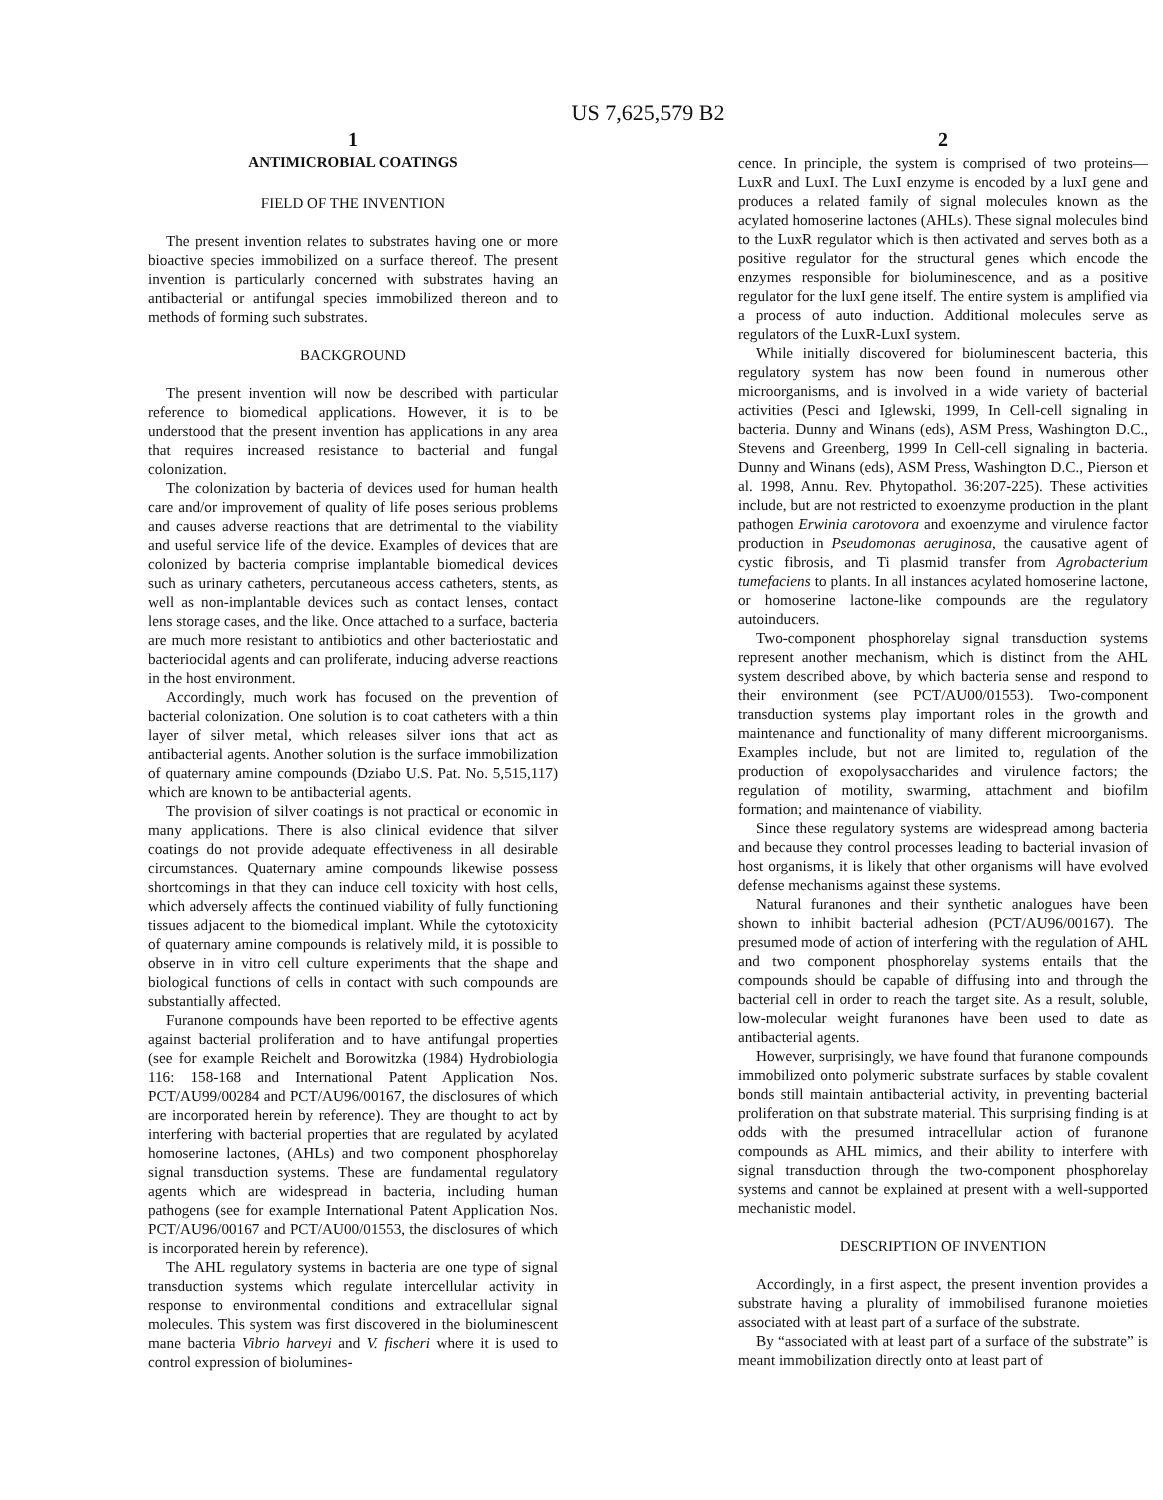US 7,625,579 B2
1
ANTIMICROBIAL COATINGS
FIELD OF THE INVENTION
The present invention relates to substrates having one or more bioactive species immobilized on a surface thereof. The present invention is particularly concerned with substrates having an antibacterial or antifungal species immobilized thereon and to methods of forming such substrates.
BACKGROUND
The present invention will now be described with particular reference to biomedical applications. However, it is to be understood that the present invention has applications in any area that requires increased resistance to bacterial and fungal colonization.
The colonization by bacteria of devices used for human health care and/or improvement of quality of life poses serious problems and causes adverse reactions that are detrimental to the viability and useful service life of the device. Examples of devices that are colonized by bacteria comprise implantable biomedical devices such as urinary catheters, percutaneous access catheters, stents, as well as non-implantable devices such as contact lenses, contact lens storage cases, and the like. Once attached to a surface, bacteria are much more resistant to antibiotics and other bacteriostatic and bacteriocidal agents and can proliferate, inducing adverse reactions in the host environment.
Accordingly, much work has focused on the prevention of bacterial colonization. One solution is to coat catheters with a thin layer of silver metal, which releases silver ions that act as antibacterial agents. Another solution is the surface immobilization of quaternary amine compounds (Dziabo U.S. Pat. No. 5,515,117) which are known to be antibacterial agents.
The provision of silver coatings is not practical or economic in many applications. There is also clinical evidence that silver coatings do not provide adequate effectiveness in all desirable circumstances. Quaternary amine compounds likewise possess shortcomings in that they can induce cell toxicity with host cells, which adversely affects the continued viability of fully functioning tissues adjacent to the biomedical implant. While the cytotoxicity of quaternary amine compounds is relatively mild, it is possible to observe in in vitro cell culture experiments that the shape and biological functions of cells in contact with such compounds are substantially affected.
Furanone compounds have been reported to be effective agents against bacterial proliferation and to have antifungal properties (see for example Reichelt and Borowitzka (1984) Hydrobiologia 116: 158-168 and International Patent Application Nos. PCT/AU99/00284 and PCT/AU96/00167, the disclosures of which are incorporated herein by reference). They are thought to act by interfering with bacterial properties that are regulated by acylated homoserine lactones, (AHLs) and two component phosphorelay signal transduction systems. These are fundamental regulatory agents which are widespread in bacteria, including human pathogens (see for example International Patent Application Nos. PCT/AU96/00167 and PCT/AU00/01553, the disclosures of which is incorporated herein by reference).
The AHL regulatory systems in bacteria are one type of signal transduction systems which regulate intercellular activity in response to environmental conditions and extracellular signal molecules. This system was first discovered in the bioluminescent mane bacteria Vibrio harveyi and V. fischeri where it is used to control expression of biolumines-
2
cence. In principle, the system is comprised of two proteins—LuxR and LuxI. The LuxI enzyme is encoded by a luxI gene and produces a related family of signal molecules known as the acylated homoserine lactones (AHLs). These signal molecules bind to the LuxR regulator which is then activated and serves both as a positive regulator for the structural genes which encode the enzymes responsible for bioluminescence, and as a positive regulator for the luxI gene itself. The entire system is amplified via a process of auto induction. Additional molecules serve as regulators of the LuxR-LuxI system.
While initially discovered for bioluminescent bacteria, this regulatory system has now been found in numerous other microorganisms, and is involved in a wide variety of bacterial activities (Pesci and Iglewski, 1999, In Cell-cell signaling in bacteria. Dunny and Winans (eds), ASM Press, Washington D.C., Stevens and Greenberg, 1999 In Cell-cell signaling in bacteria. Dunny and Winans (eds), ASM Press, Washington D.C., Pierson et al. 1998, Annu. Rev. Phytopathol. 36:207-225). These activities include, but are not restricted to exoenzyme production in the plant pathogen Erwinia carotovora and exoenzyme and virulence factor production in Pseudomonas aeruginosa, the causative agent of cystic fibrosis, and Ti plasmid transfer from Agrobacterium tumefaciens to plants. In all instances acylated homoserine lactone, or homoserine lactone-like compounds are the regulatory autoinducers.
Two-component phosphorelay signal transduction systems represent another mechanism, which is distinct from the AHL system described above, by which bacteria sense and respond to their environment (see PCT/AU00/01553). Two-component transduction systems play important roles in the growth and maintenance and functionality of many different microorganisms. Examples include, but not are limited to, regulation of the production of exopolysaccharides and virulence factors; the regulation of motility, swarming, attachment and biofilm formation; and maintenance of viability.
Since these regulatory systems are widespread among bacteria and because they control processes leading to bacterial invasion of host organisms, it is likely that other organisms will have evolved defense mechanisms against these systems.
Natural furanones and their synthetic analogues have been shown to inhibit bacterial adhesion (PCT/AU96/00167). The presumed mode of action of interfering with the regulation of AHL and two component phosphorelay systems entails that the compounds should be capable of diffusing into and through the bacterial cell in order to reach the target site. As a result, soluble, low-molecular weight furanones have been used to date as antibacterial agents.
However, surprisingly, we have found that furanone compounds immobilized onto polymeric substrate surfaces by stable covalent bonds still maintain antibacterial activity, in preventing bacterial proliferation on that substrate material. This surprising finding is at odds with the presumed intracellular action of furanone compounds as AHL mimics, and their ability to interfere with signal transduction through the two-component phosphorelay systems and cannot be explained at present with a well-supported mechanistic model.
DESCRIPTION OF INVENTION
Accordingly, in a first aspect, the present invention provides a substrate having a plurality of immobilised furanone moieties associated with at least part of a surface of the substrate.
By “associated with at least part of a surface of the substrate” is meant immobilization directly onto at least part of